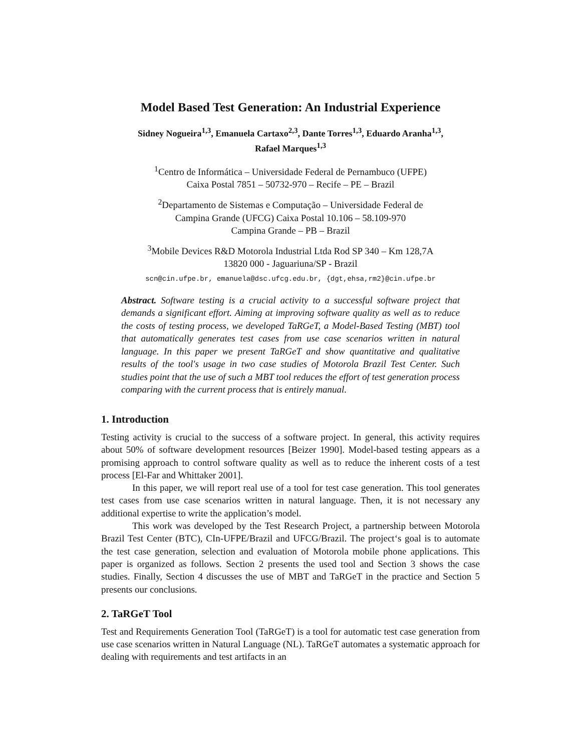Model Based Test Generation: An Industrial Experience
Sidney Nogueira<sup>1,3</sup>, Emanuela Cartaxo<sup>2,3</sup>, Dante Torres<sup>1,3</sup>, Eduardo Aranha<sup>1,3</sup>,
Rafael Marques<sup>1,3</sup>
<sup>1</sup> Centro de Informática – Universidade Federal de Pernambuco (UFPE)
Caixa Postal 7851 – 50732-970 – Recife – PE – Brazil
<sup>2</sup> Departamento de Sistemas e Computação – Universidade Federal de
Campina Grande (UFCG) Caixa Postal 10.106 – 58.109-970
Campina Grande – PB – Brazil
<sup>3</sup> Mobile Devices R&D Motorola Industrial Ltda Rod SP 340 – Km 128,7A
13820 000 - Jaguariuna/SP - Brazil
scn@cin.ufpe.br, emanuela@dsc.ufcg.edu.br, {dgt,ehsa,rm2}@cin.ufpe.br
Abstract. Software testing is a crucial activity to a successful software project that demands a significant effort. Aiming at improving software quality as well as to reduce the costs of testing process, we developed TaRGeT, a Model-Based Testing (MBT) tool that automatically generates test cases from use case scenarios written in natural language. In this paper we present TaRGeT and show quantitative and qualitative results of the tool's usage in two case studies of Motorola Brazil Test Center. Such studies point that the use of such a MBT tool reduces the effort of test generation process comparing with the current process that is entirely manual.
1. Introduction
Testing activity is crucial to the success of a software project. In general, this activity requires about 50% of software development resources [Beizer 1990]. Model-based testing appears as a promising approach to control software quality as well as to reduce the inherent costs of a test process [El-Far and Whittaker 2001].
In this paper, we will report real use of a tool for test case generation. This tool generates test cases from use case scenarios written in natural language. Then, it is not necessary any additional expertise to write the application’s model.
This work was developed by the Test Research Project, a partnership between Motorola Brazil Test Center (BTC), CIn-UFPE/Brazil and UFCG/Brazil. The project‘s goal is to automate the test case generation, selection and evaluation of Motorola mobile phone applications. This paper is organized as follows. Section 2 presents the used tool and Section 3 shows the case studies. Finally, Section 4 discusses the use of MBT and TaRGeT in the practice and Section 5 presents our conclusions.
2. TaRGeT Tool
Test and Requirements Generation Tool (TaRGeT) is a tool for automatic test case generation from use case scenarios written in Natural Language (NL). TaRGeT automates a systematic approach for dealing with requirements and test artifacts in an